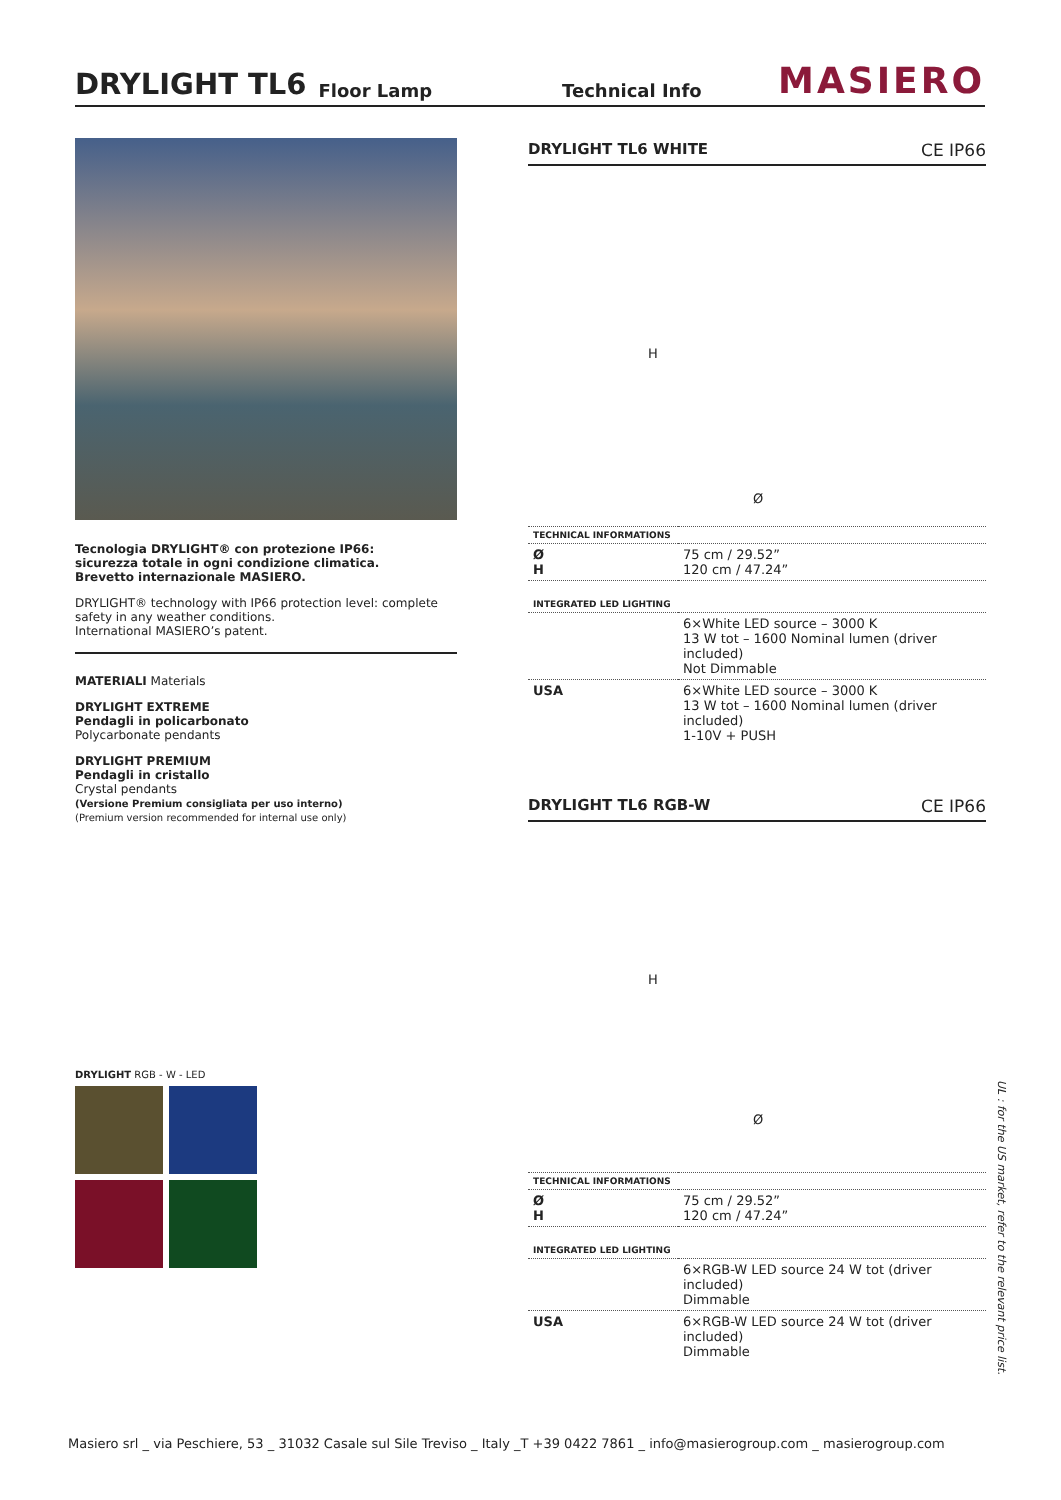DRYLIGHT TL6
Floor Lamp Technical Info MASIERO
Tecnologia DRYLIGHT® con protezione IP66:
sicurezza totale in ogni condizione climatica.
Brevetto internazionale MASIERO.
DRYLIGHT® technology with IP66 protection level: complete safety in any weather conditions.
International MASIERO’s patent.
MATERIALI Materials
DRYLIGHT EXTREME
Pendagli in policarbonato
Polycarbonate pendants
DRYLIGHT PREMIUM
Pendagli in cristallo
Crystal pendants
(Versione Premium consigliata per uso interno)
(Premium version recommended for internal use only)
DRYLIGHT RGB - W - LED
DRYLIGHT TL6 WHITE CE IP66
H
Ø
| TECHNICAL INFORMATIONS | |
| Ø H | 75 cm / 29.52” 120 cm / 47.24” |
| INTEGRATED LED LIGHTING | |
| | 6×White LED source – 3000 K 13 W tot – 1600 Nominal lumen (driver included) Not Dimmable |
| USA | 6×White LED source – 3000 K 13 W tot – 1600 Nominal lumen (driver included) 1-10V + PUSH |
DRYLIGHT TL6 RGB-W CE IP66
H
Ø
| TECHNICAL INFORMATIONS | |
| Ø H | 75 cm / 29.52” 120 cm / 47.24” |
| INTEGRATED LED LIGHTING | |
| | 6×RGB-W LED source 24 W tot (driver included) Dimmable |
| USA | 6×RGB-W LED source 24 W tot (driver included) Dimmable |
UL : for the US market, refer to the relevant price list.
Masiero srl _ via Peschiere, 53 _ 31032 Casale sul Sile Treviso _ Italy _T +39 0422 7861 _ info@masierogroup.com _ masierogroup.com